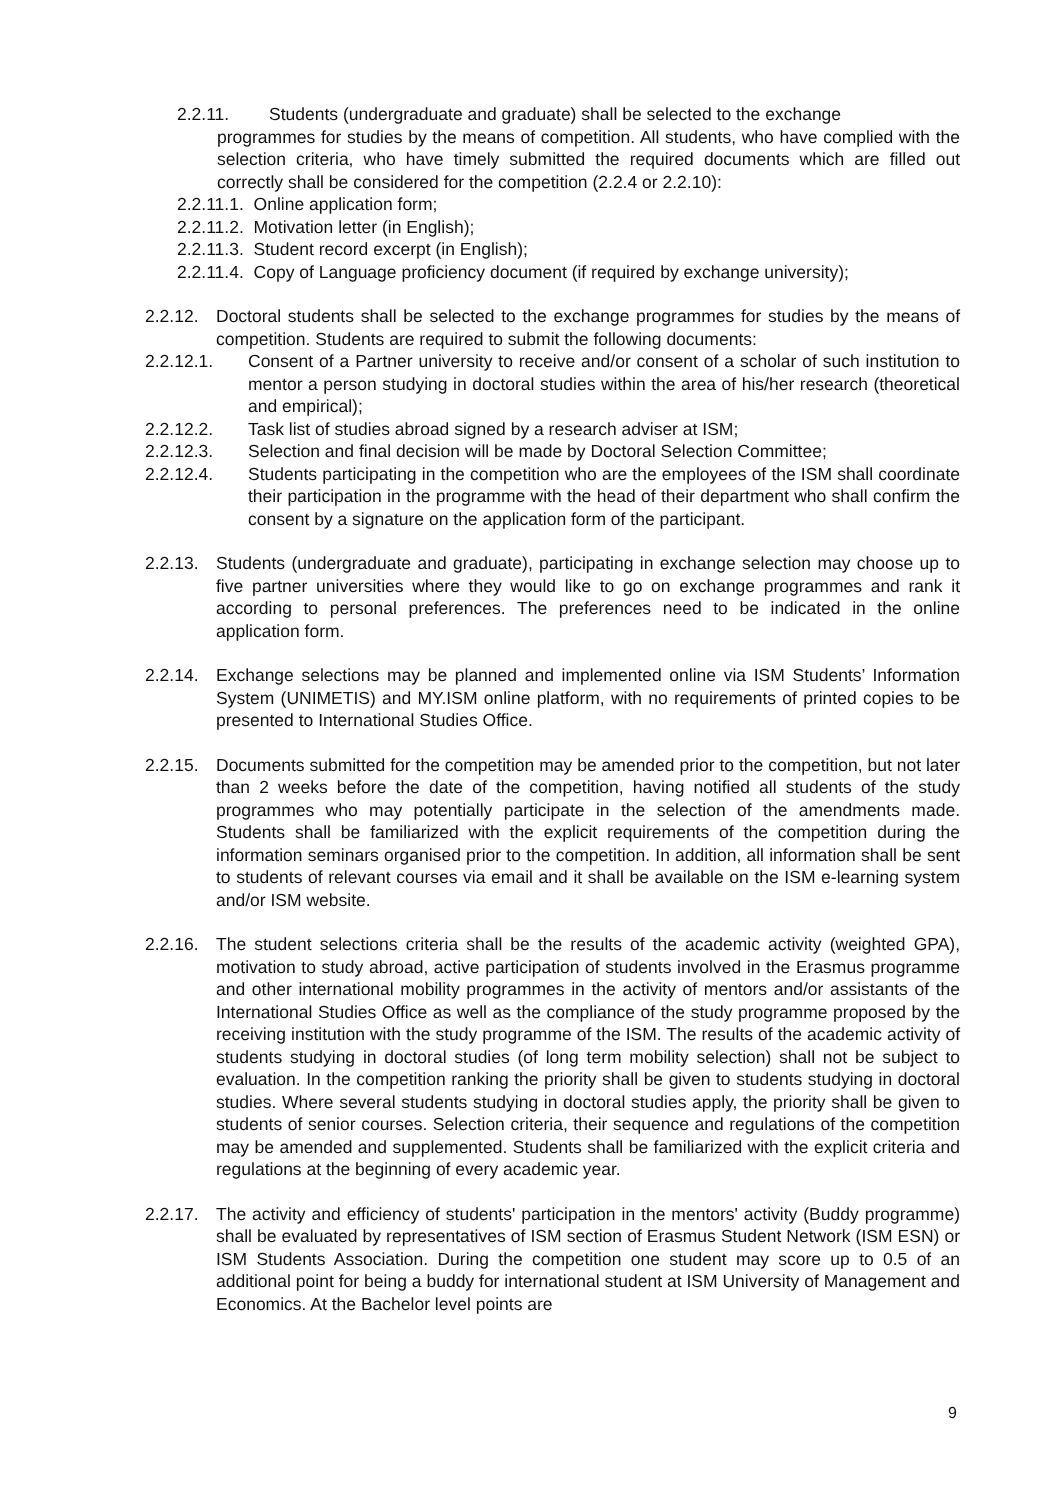2.2.11. Students (undergraduate and graduate) shall be selected to the exchange
programmes for studies by the means of competition. All students, who have complied with the selection criteria, who have timely submitted the required documents which are filled out correctly shall be considered for the competition (2.2.4 or 2.2.10):
2.2.11.1. Online application form;
2.2.11.2. Motivation letter (in English);
2.2.11.3. Student record excerpt (in English);
2.2.11.4. Copy of Language proficiency document (if required by exchange university);
2.2.12. Doctoral students shall be selected to the exchange programmes for studies by the means of competition. Students are required to submit the following documents:
2.2.12.1. Consent of a Partner university to receive and/or consent of a scholar of such institution to mentor a person studying in doctoral studies within the area of his/her research (theoretical and empirical);
2.2.12.2. Task list of studies abroad signed by a research adviser at ISM;
2.2.12.3. Selection and final decision will be made by Doctoral Selection Committee;
2.2.12.4. Students participating in the competition who are the employees of the ISM shall coordinate their participation in the programme with the head of their department who shall confirm the consent by a signature on the application form of the participant.
2.2.13. Students (undergraduate and graduate), participating in exchange selection may choose up to five partner universities where they would like to go on exchange programmes and rank it according to personal preferences. The preferences need to be indicated in the online application form.
2.2.14. Exchange selections may be planned and implemented online via ISM Students’ Information System (UNIMETIS) and MY.ISM online platform, with no requirements of printed copies to be presented to International Studies Office.
2.2.15. Documents submitted for the competition may be amended prior to the competition, but not later than 2 weeks before the date of the competition, having notified all students of the study programmes who may potentially participate in the selection of the amendments made. Students shall be familiarized with the explicit requirements of the competition during the information seminars organised prior to the competition. In addition, all information shall be sent to students of relevant courses via email and it shall be available on the ISM e-learning system and/or ISM website.
2.2.16. The student selections criteria shall be the results of the academic activity (weighted GPA), motivation to study abroad, active participation of students involved in the Erasmus programme and other international mobility programmes in the activity of mentors and/or assistants of the International Studies Office as well as the compliance of the study programme proposed by the receiving institution with the study programme of the ISM. The results of the academic activity of students studying in doctoral studies (of long term mobility selection) shall not be subject to evaluation. In the competition ranking the priority shall be given to students studying in doctoral studies. Where several students studying in doctoral studies apply, the priority shall be given to students of senior courses. Selection criteria, their sequence and regulations of the competition may be amended and supplemented. Students shall be familiarized with the explicit criteria and regulations at the beginning of every academic year.
2.2.17. The activity and efficiency of students' participation in the mentors' activity (Buddy programme) shall be evaluated by representatives of ISM section of Erasmus Student Network (ISM ESN) or ISM Students Association. During the competition one student may score up to 0.5 of an additional point for being a buddy for international student at ISM University of Management and Economics. At the Bachelor level points are
9